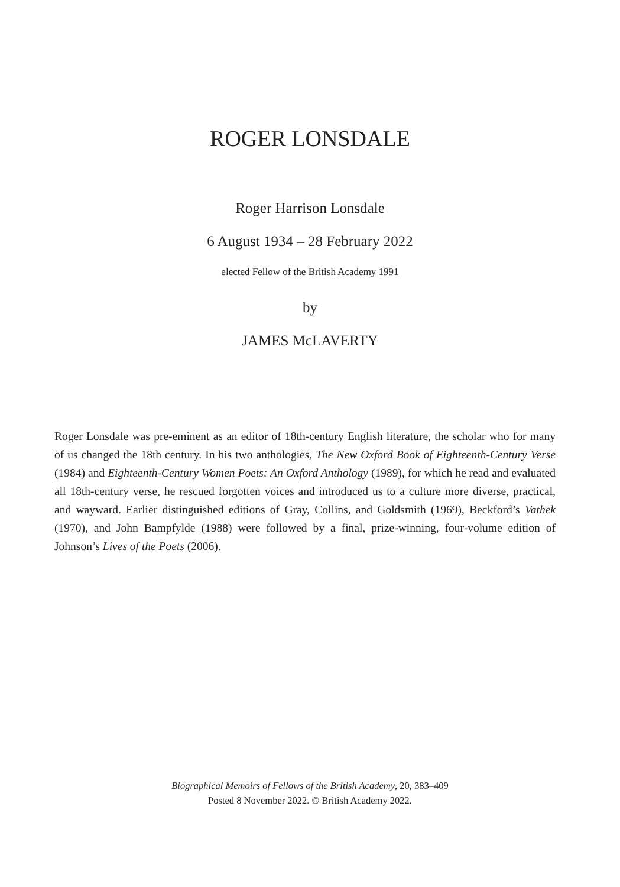ROGER LONSDALE
Roger Harrison Lonsdale
6 August 1934 – 28 February 2022
elected Fellow of the British Academy 1991
by
JAMES McLAVERTY
Roger Lonsdale was pre-eminent as an editor of 18th-century English literature, the scholar who for many of us changed the 18th century. In his two anthologies, The New Oxford Book of Eighteenth-Century Verse (1984) and Eighteenth-Century Women Poets: An Oxford Anthology (1989), for which he read and evaluated all 18th-century verse, he rescued forgotten voices and introduced us to a culture more diverse, practical, and way­ward. Earlier distinguished editions of Gray, Collins, and Goldsmith (1969), Beckford’s Vathek (1970), and John Bampfylde (1988) were followed by a final, prize-winning, four-volume edition of Johnson’s Lives of the Poets (2006).
Biographical Memoirs of Fellows of the British Academy, 20, 383–409
Posted 8 November 2022. © British Academy 2022.